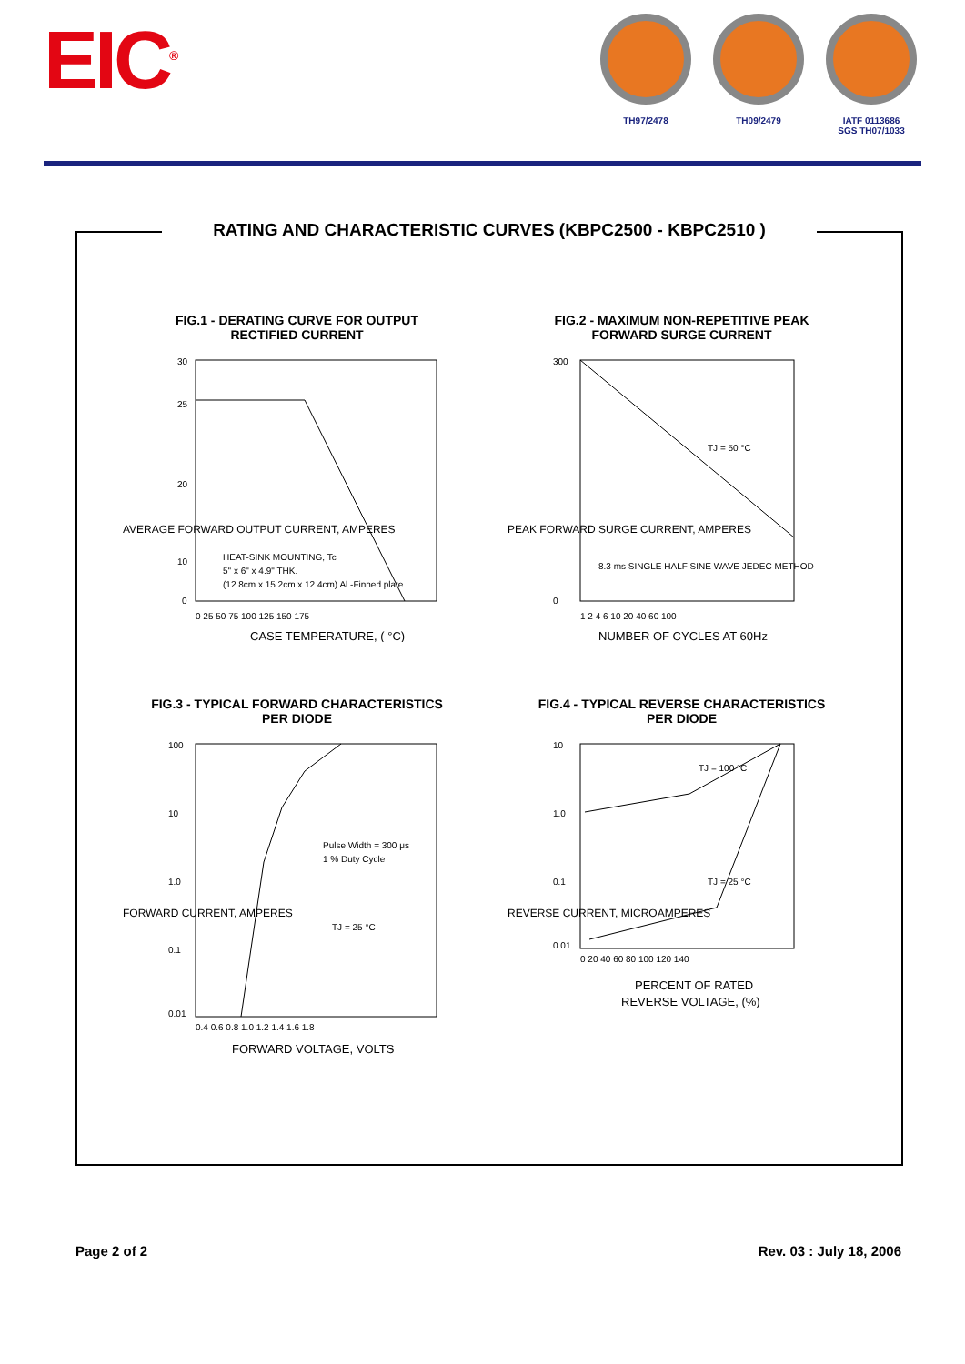EIC<sup>®</sup>
TH97/2478 TH09/2479 IATF 0113686
SGS TH07/1033
RATING AND CHARACTERISTIC CURVES (KBPC2500 - KBPC2510 )
FIG.1 - DERATING CURVE FOR OUTPUT
RECTIFIED CURRENT
30
25
20
10
0
0 25 50 75 100 125 150 175
HEAT-SINK MOUNTING, Tc
5" x 6" x 4.9" THK.
(12.8cm x 15.2cm x 12.4cm) Al.-Finned plate
CASE TEMPERATURE, ( °C)
AVERAGE FORWARD OUTPUT CURRENT, AMPERES
FIG.2 - MAXIMUM NON-REPETITIVE PEAK
FORWARD SURGE CURRENT
300
0
TJ = 50 °C
8.3 ms SINGLE HALF SINE WAVE JEDEC METHOD
1 2 4 6 10 20 40 60 100
NUMBER OF CYCLES AT 60Hz
PEAK FORWARD SURGE CURRENT, AMPERES
FIG.3 - TYPICAL FORWARD CHARACTERISTICS
PER DIODE
100
10
1.0
0.1
0.01
Pulse Width = 300 μs
1 % Duty Cycle
TJ = 25 °C
0.4 0.6 0.8 1.0 1.2 1.4 1.6 1.8
FORWARD VOLTAGE, VOLTS
FORWARD CURRENT, AMPERES
FIG.4 - TYPICAL REVERSE CHARACTERISTICS
PER DIODE
10
1.0
0.1
0.01
TJ = 100 °C
TJ = 25 °C
0 20 40 60 80 100 120 140
PERCENT OF RATED
REVERSE VOLTAGE, (%)
REVERSE CURRENT, MICROAMPERES
Page 2 of 2 Rev. 03 : July 18, 2006